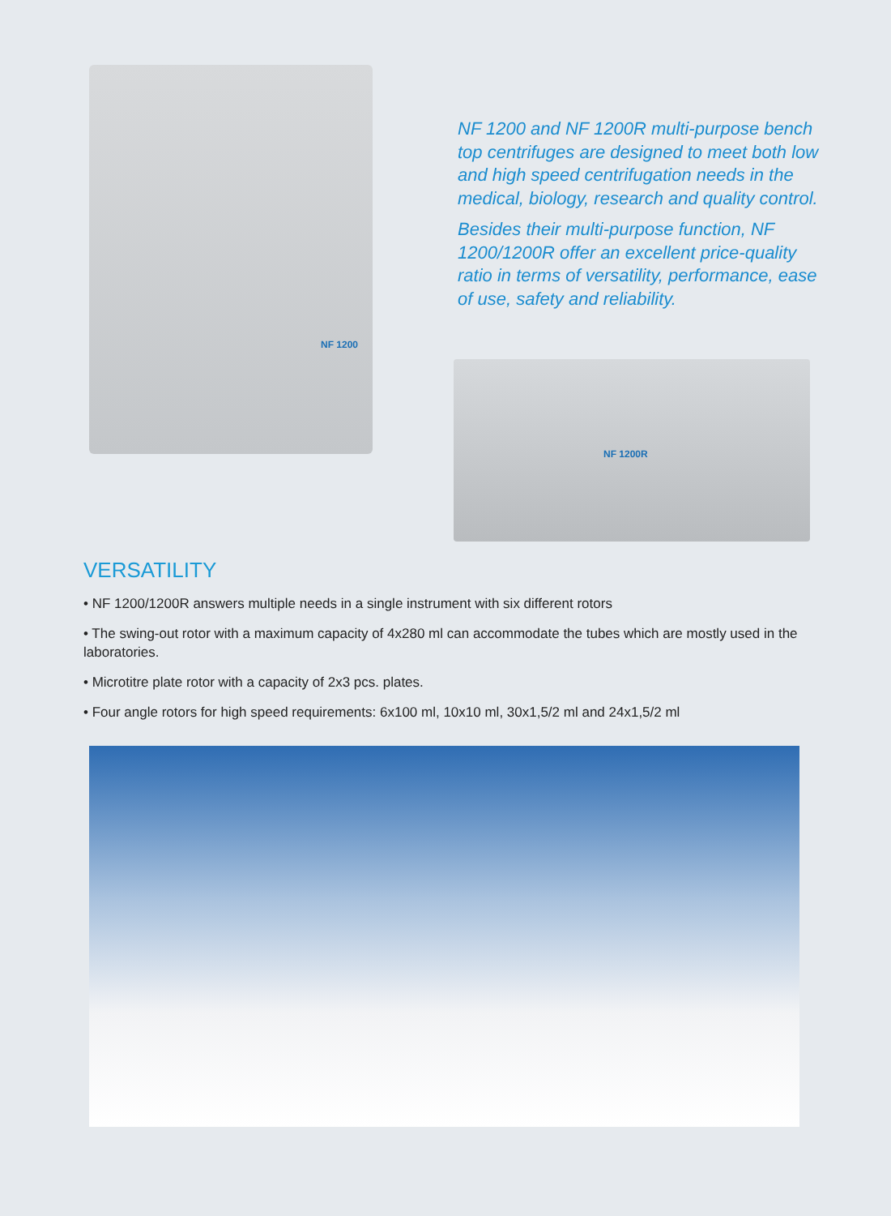NF 1200
NF 1200 and NF 1200R multi-purpose bench top centrifuges are designed to meet both low and high speed centrifugation needs in the medical, biology, research and quality control.
Besides their multi-purpose function, NF 1200/1200R offer an excellent price-quality ratio in terms of versatility, performance, ease of use, safety and reliability.
NF 1200R
VERSATILITY
• NF 1200/1200R answers multiple needs in a single instrument with six different rotors
• The swing-out rotor with a maximum capacity of 4x280 ml can accommodate the tubes which are mostly used in the laboratories.
• Microtitre plate rotor with a capacity of 2x3 pcs. plates.
• Four angle rotors for high speed requirements: 6x100 ml, 10x10 ml, 30x1,5/2 ml and 24x1,5/2 ml